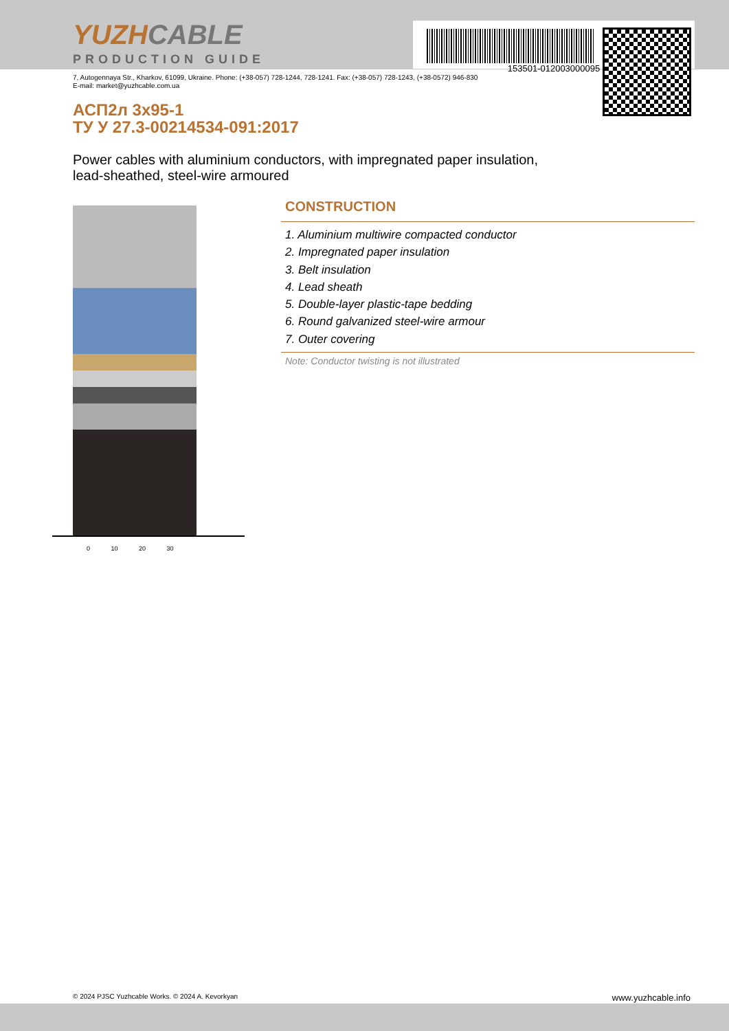153501-012003000095
YUZHCABLE
PRODUCTION GUIDE
7, Autogennaya Str., Kharkov, 61099, Ukraine. Phone: (+38-057) 728-1244, 728-1241. Fax: (+38-057) 728-1243, (+38-0572) 946-830
E-mail: market@yuzhcable.com.ua
АСП2л 3x95-1
ТУ У 27.3-00214534-091:2017
Power cables with aluminium conductors, with impregnated paper insulation,
lead-sheathed, steel-wire armoured
0 10 20 30
CONSTRUCTION
1. Aluminium multiwire compacted conductor
2. Impregnated paper insulation
3. Belt insulation
4. Lead sheath
5. Double-layer plastic-tape bedding
6. Round galvanized steel-wire armour
7. Outer covering
Note: Conductor twisting is not illustrated
© 2024 PJSC Yuzhcable Works. © 2024 A. Kevorkyan www.yuzhcable.info